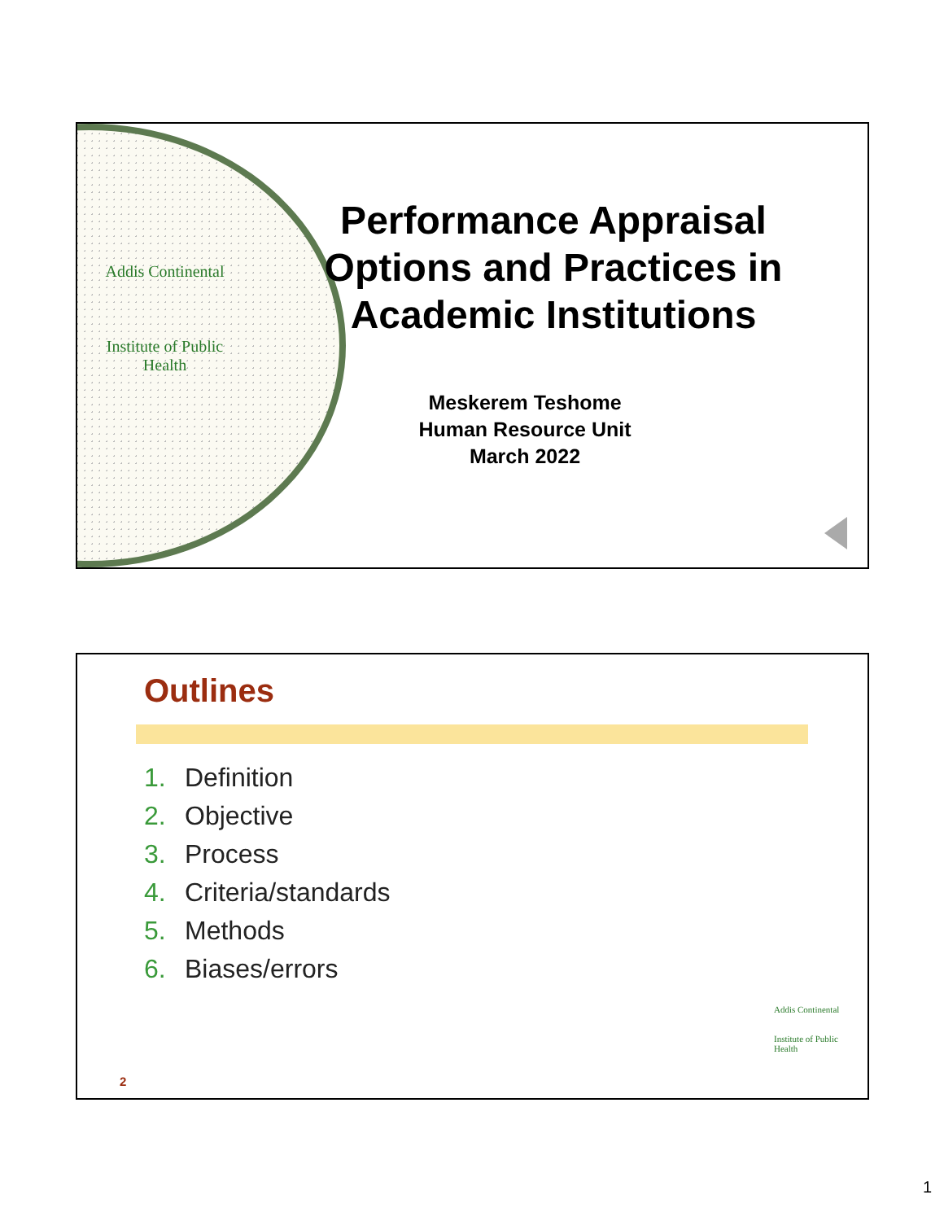Addis Continental
Institute of Public Health
Performance Appraisal Options and Practices in Academic Institutions
Meskerem Teshome
Human Resource Unit
March 2022
Outlines
1. Definition
2. Objective
3. Process
4. Criteria/standards
5. Methods
6. Biases/errors
Addis Continental
Institute of Public Health
2
1